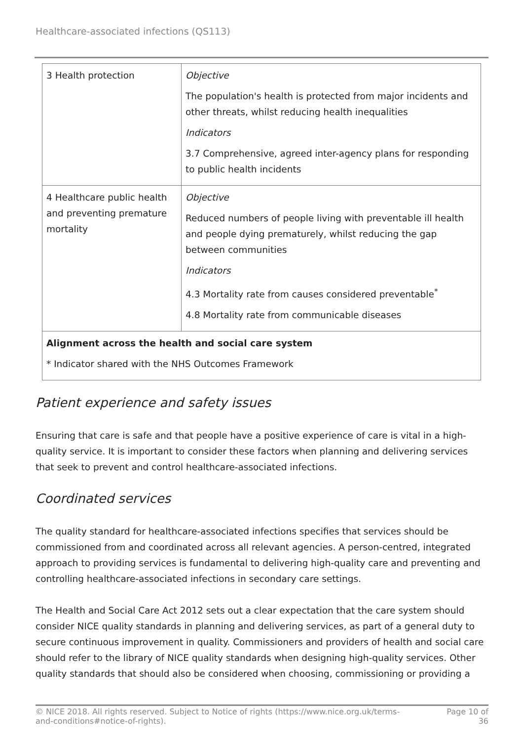Healthcare-associated infections (QS113)
| 3 Health protection | Objective The population's health is protected from major incidents and other threats, whilst reducing health inequalities Indicators 3.7 Comprehensive, agreed inter-agency plans for responding to public health incidents |
| 4 Healthcare public health and preventing premature mortality | Objective Reduced numbers of people living with preventable ill health and people dying prematurely, whilst reducing the gap between communities Indicators 4.3 Mortality rate from causes considered preventable<sup>*</sup> 4.8 Mortality rate from communicable diseases |
| Alignment across the health and social care system * Indicator shared with the NHS Outcomes Framework | |
Patient experience and safety issues
Ensuring that care is safe and that people have a positive experience of care is vital in a high-quality service. It is important to consider these factors when planning and delivering services that seek to prevent and control healthcare-associated infections.
Coordinated services
The quality standard for healthcare-associated infections specifies that services should be commissioned from and coordinated across all relevant agencies. A person-centred, integrated approach to providing services is fundamental to delivering high-quality care and preventing and controlling healthcare-associated infections in secondary care settings.
The Health and Social Care Act 2012 sets out a clear expectation that the care system should consider NICE quality standards in planning and delivering services, as part of a general duty to secure continuous improvement in quality. Commissioners and providers of health and social care should refer to the library of NICE quality standards when designing high-quality services. Other quality standards that should also be considered when choosing, commissioning or providing a
© NICE 2018. All rights reserved. Subject to Notice of rights (https://www.nice.org.uk/terms-and-conditions#notice-of-rights). Page 10 of 36